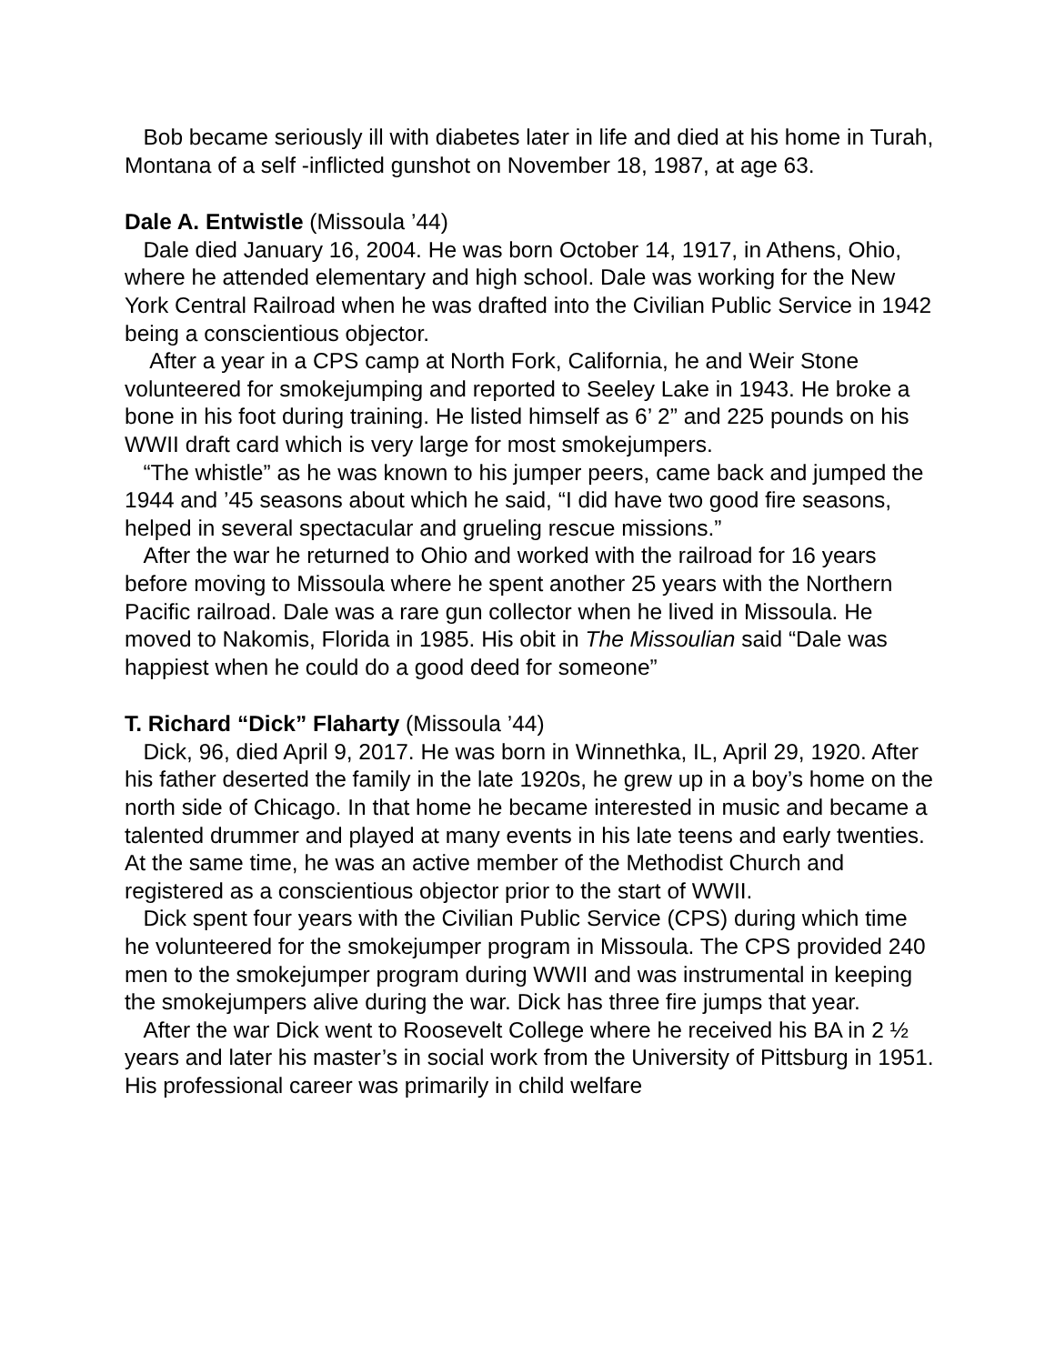Bob became seriously ill with diabetes later in life and died at his home in Turah, Montana of a self -inflicted gunshot on November 18, 1987, at age 63.
Dale A. Entwistle (Missoula ’44)
Dale died January 16, 2004. He was born October 14, 1917, in Athens, Ohio, where he attended elementary and high school. Dale was working for the New York Central Railroad when he was drafted into the Civilian Public Service in 1942 being a conscientious objector.
After a year in a CPS camp at North Fork, California, he and Weir Stone volunteered for smokejumping and reported to Seeley Lake in 1943. He broke a bone in his foot during training. He listed himself as 6’ 2” and 225 pounds on his WWII draft card which is very large for most smokejumpers.
“The whistle” as he was known to his jumper peers, came back and jumped the 1944 and ’45 seasons about which he said, “I did have two good fire seasons, helped in several spectacular and grueling rescue missions.”
After the war he returned to Ohio and worked with the railroad for 16 years before moving to Missoula where he spent another 25 years with the Northern Pacific railroad. Dale was a rare gun collector when he lived in Missoula. He moved to Nakomis, Florida in 1985. His obit in The Missoulian said “Dale was happiest when he could do a good deed for someone”
T. Richard “Dick” Flaharty (Missoula ’44)
Dick, 96, died April 9, 2017. He was born in Winnethka, IL, April 29, 1920. After his father deserted the family in the late 1920s, he grew up in a boy’s home on the north side of Chicago. In that home he became interested in music and became a talented drummer and played at many events in his late teens and early twenties. At the same time, he was an active member of the Methodist Church and registered as a conscientious objector prior to the start of WWII.
Dick spent four years with the Civilian Public Service (CPS) during which time he volunteered for the smokejumper program in Missoula. The CPS provided 240 men to the smokejumper program during WWII and was instrumental in keeping the smokejumpers alive during the war. Dick has three fire jumps that year.
After the war Dick went to Roosevelt College where he received his BA in 2 ½ years and later his master’s in social work from the University of Pittsburg in 1951. His professional career was primarily in child welfare